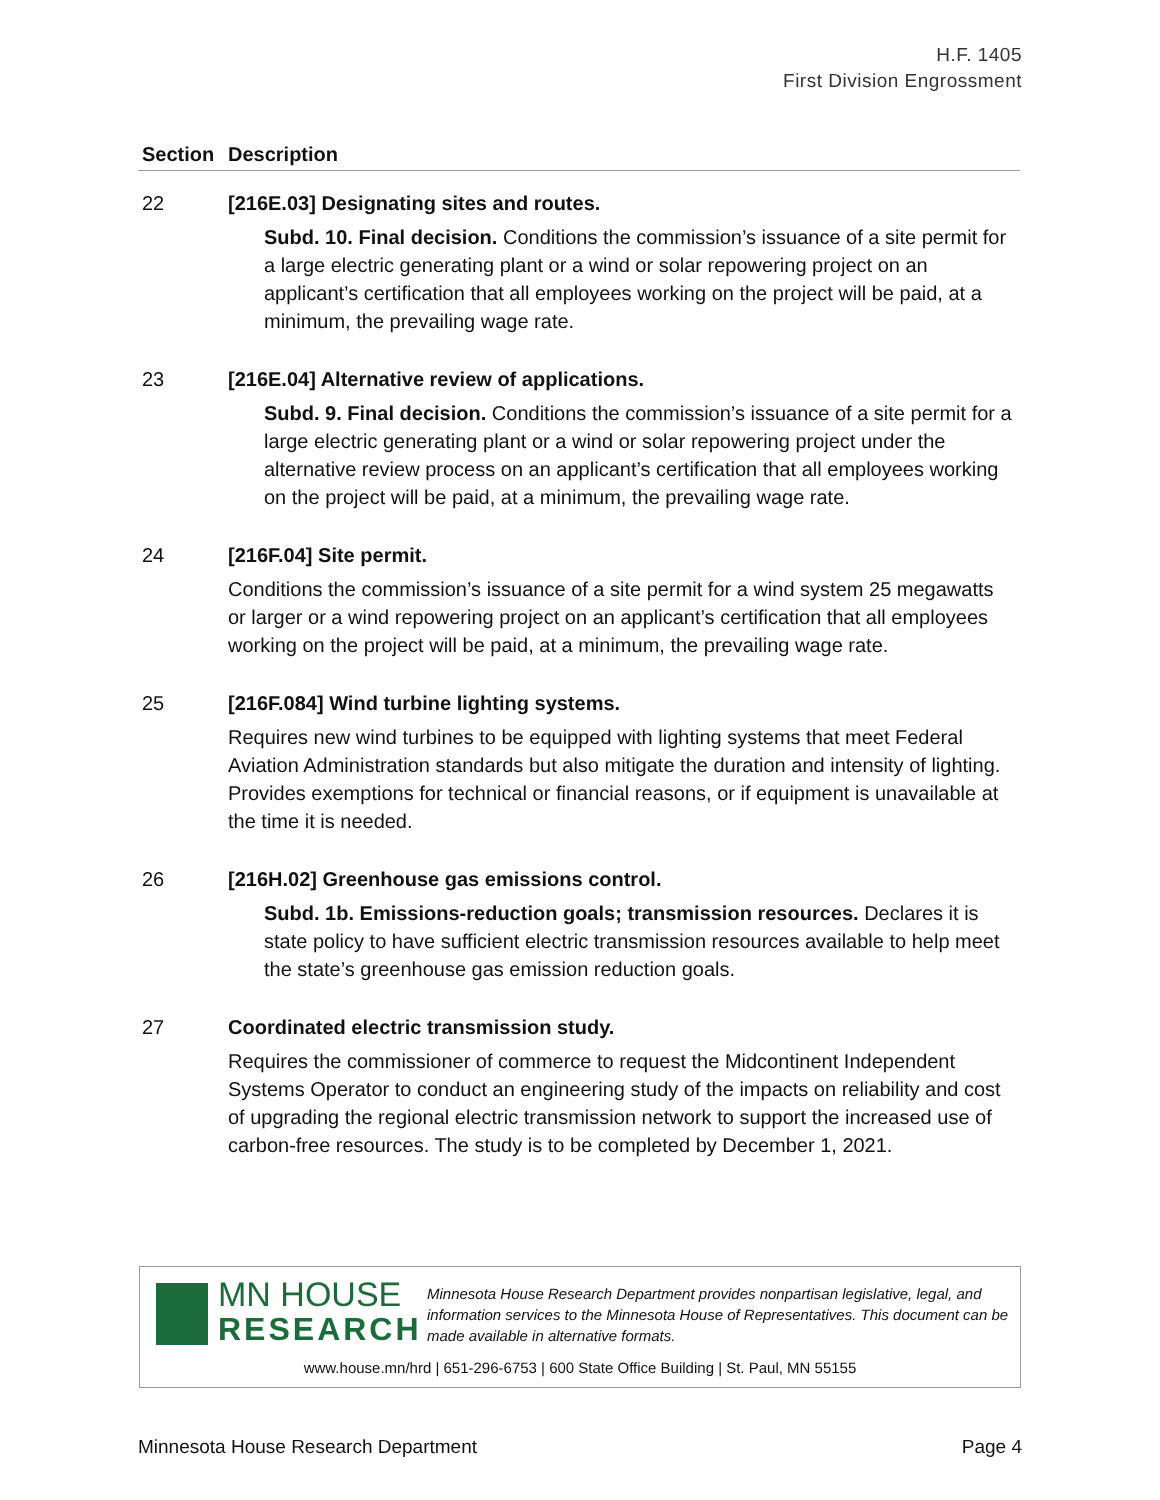H.F. 1405
First Division Engrossment
| Section | Description |
| --- | --- |
| 22 | [216E.03] Designating sites and routes. Subd. 10. Final decision. Conditions the commission’s issuance of a site permit for a large electric generating plant or a wind or solar repowering project on an applicant’s certification that all employees working on the project will be paid, at a minimum, the prevailing wage rate. |
| 23 | [216E.04] Alternative review of applications. Subd. 9. Final decision. Conditions the commission’s issuance of a site permit for a large electric generating plant or a wind or solar repowering project under the alternative review process on an applicant’s certification that all employees working on the project will be paid, at a minimum, the prevailing wage rate. |
| 24 | [216F.04] Site permit. Conditions the commission’s issuance of a site permit for a wind system 25 megawatts or larger or a wind repowering project on an applicant’s certification that all employees working on the project will be paid, at a minimum, the prevailing wage rate. |
| 25 | [216F.084] Wind turbine lighting systems. Requires new wind turbines to be equipped with lighting systems that meet Federal Aviation Administration standards but also mitigate the duration and intensity of lighting. Provides exemptions for technical or financial reasons, or if equipment is unavailable at the time it is needed. |
| 26 | [216H.02] Greenhouse gas emissions control. Subd. 1b. Emissions-reduction goals; transmission resources. Declares it is state policy to have sufficient electric transmission resources available to help meet the state’s greenhouse gas emission reduction goals. |
| 27 | Coordinated electric transmission study. Requires the commissioner of commerce to request the Midcontinent Independent Systems Operator to conduct an engineering study of the impacts on reliability and cost of upgrading the regional electric transmission network to support the increased use of carbon-free resources. The study is to be completed by December 1, 2021. |
MN HOUSE
RESEARCH
Minnesota House Research Department provides nonpartisan legislative, legal, and information services to the Minnesota House of Representatives. This document can be made available in alternative formats.
www.house.mn/hrd | 651-296-6753 | 600 State Office Building | St. Paul, MN 55155
Minnesota House Research Department Page 4